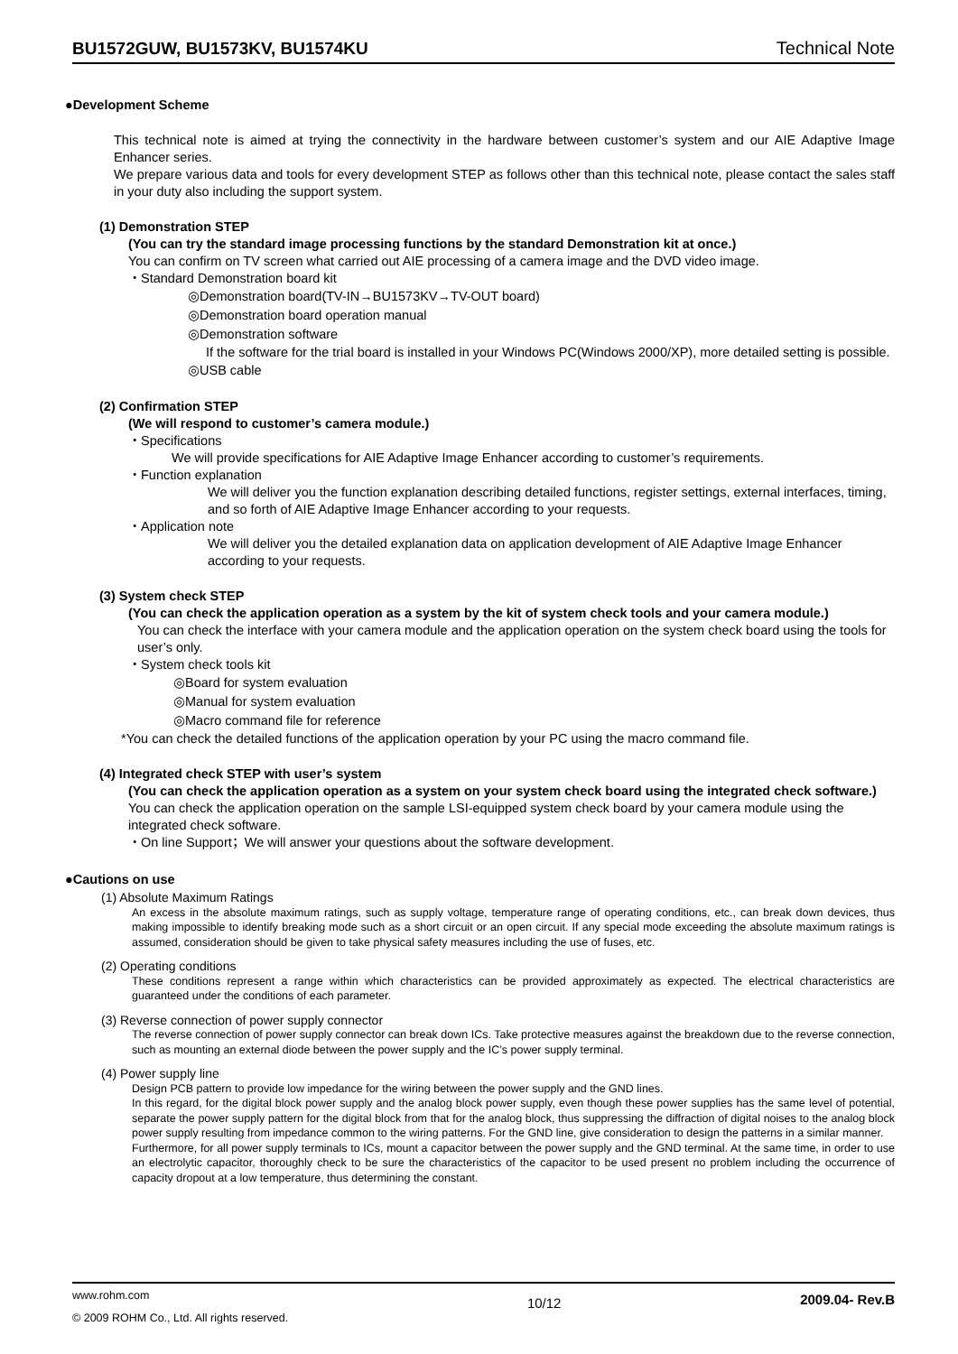BU1572GUW, BU1573KV, BU1574KU Technical Note
●Development Scheme
This technical note is aimed at trying the connectivity in the hardware between customer’s system and our AIE Adaptive Image Enhancer series.
We prepare various data and tools for every development STEP as follows other than this technical note, please contact the sales staff in your duty also including the support system.
(1) Demonstration STEP
(You can try the standard image processing functions by the standard Demonstration kit at once.)
You can confirm on TV screen what carried out AIE processing of a camera image and the DVD video image.
・Standard Demonstration board kit
◎Demonstration board(TV-IN→BU1573KV→TV-OUT board)
◎Demonstration board operation manual
◎Demonstration software
If the software for the trial board is installed in your Windows PC(Windows 2000/XP), more detailed setting is possible.
◎USB cable
(2) Confirmation STEP
(We will respond to customer’s camera module.)
・Specifications
We will provide specifications for AIE Adaptive Image Enhancer according to customer’s requirements.
・Function explanation
We will deliver you the function explanation describing detailed functions, register settings, external interfaces, timing, and so forth of AIE Adaptive Image Enhancer according to your requests.
・Application note
We will deliver you the detailed explanation data on application development of AIE Adaptive Image Enhancer according to your requests.
(3) System check STEP
(You can check the application operation as a system by the kit of system check tools and your camera module.)
You can check the interface with your camera module and the application operation on the system check board using the tools for user’s only.
・System check tools kit
◎Board for system evaluation
◎Manual for system evaluation
◎Macro command file for reference
*You can check the detailed functions of the application operation by your PC using the macro command file.
(4) Integrated check STEP with user’s system
(You can check the application operation as a system on your system check board using the integrated check software.)
You can check the application operation on the sample LSI-equipped system check board by your camera module using the integrated check software.
・On line Support；We will answer your questions about the software development.
●Cautions on use
(1) Absolute Maximum Ratings
An excess in the absolute maximum ratings, such as supply voltage, temperature range of operating conditions, etc., can break down devices, thus making impossible to identify breaking mode such as a short circuit or an open circuit. If any special mode exceeding the absolute maximum ratings is assumed, consideration should be given to take physical safety measures including the use of fuses, etc.
(2) Operating conditions
These conditions represent a range within which characteristics can be provided approximately as expected. The electrical characteristics are guaranteed under the conditions of each parameter.
(3) Reverse connection of power supply connector
The reverse connection of power supply connector can break down ICs. Take protective measures against the breakdown due to the reverse connection, such as mounting an external diode between the power supply and the IC’s power supply terminal.
(4) Power supply line
Design PCB pattern to provide low impedance for the wiring between the power supply and the GND lines.
In this regard, for the digital block power supply and the analog block power supply, even though these power supplies has the same level of potential, separate the power supply pattern for the digital block from that for the analog block, thus suppressing the diffraction of digital noises to the analog block power supply resulting from impedance common to the wiring patterns. For the GND line, give consideration to design the patterns in a similar manner.
Furthermore, for all power supply terminals to ICs, mount a capacitor between the power supply and the GND terminal. At the same time, in order to use an electrolytic capacitor, thoroughly check to be sure the characteristics of the capacitor to be used present no problem including the occurrence of capacity dropout at a low temperature, thus determining the constant.
www.rohm.com
© 2009 ROHM Co., Ltd. All rights reserved.
10/12
2009.04- Rev.B